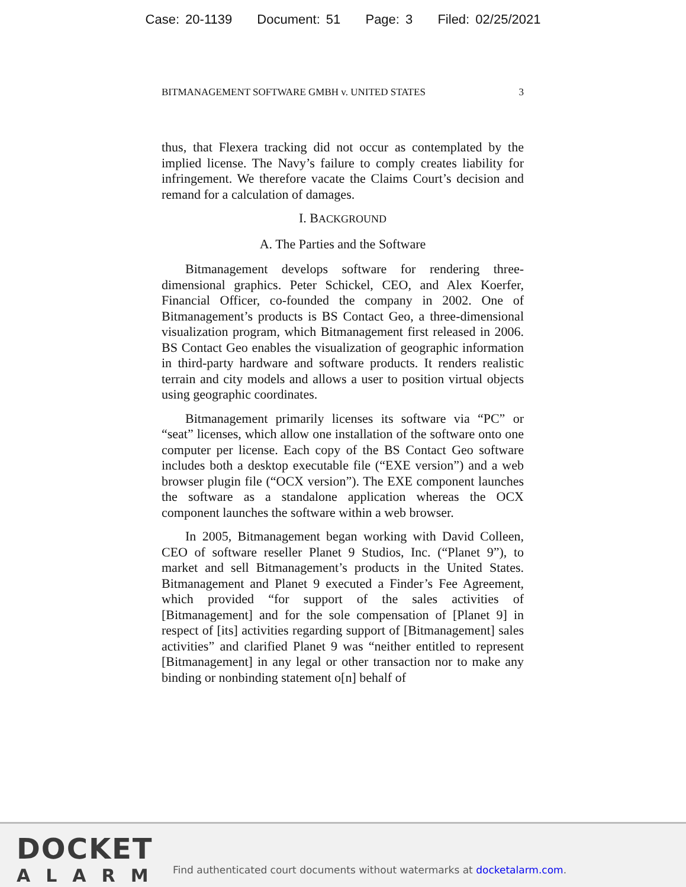Case: 20-1139 Document: 51 Page: 3 Filed: 02/25/2021
BITMANAGEMENT SOFTWARE GMBH v. UNITED STATES 3
thus, that Flexera tracking did not occur as contemplated by the implied license. The Navy’s failure to comply creates liability for infringement. We therefore vacate the Claims Court’s decision and remand for a calculation of damages.
I. BACKGROUND
A. The Parties and the Software
Bitmanagement develops software for rendering three-dimensional graphics. Peter Schickel, CEO, and Alex Koerfer, Financial Officer, co-founded the company in 2002. One of Bitmanagement’s products is BS Contact Geo, a three-dimensional visualization program, which Bitmanagement first released in 2006. BS Contact Geo enables the visualization of geographic information in third-party hardware and software products. It renders realistic terrain and city models and allows a user to position virtual objects using geographic coordinates.
Bitmanagement primarily licenses its software via “PC” or “seat” licenses, which allow one installation of the software onto one computer per license. Each copy of the BS Contact Geo software includes both a desktop executable file (“EXE version”) and a web browser plugin file (“OCX version”). The EXE component launches the software as a standalone application whereas the OCX component launches the software within a web browser.
In 2005, Bitmanagement began working with David Colleen, CEO of software reseller Planet 9 Studios, Inc. (“Planet 9”), to market and sell Bitmanagement’s products in the United States. Bitmanagement and Planet 9 executed a Finder’s Fee Agreement, which provided “for support of the sales activities of [Bitmanagement] and for the sole compensation of [Planet 9] in respect of [its] activities regarding support of [Bitmanagement] sales activities” and clarified Planet 9 was “neither entitled to represent [Bitmanagement] in any legal or other transaction nor to make any binding or nonbinding statement o[n] behalf of
DOCKET
ALARM
Find authenticated court documents without watermarks at docketalarm.com.